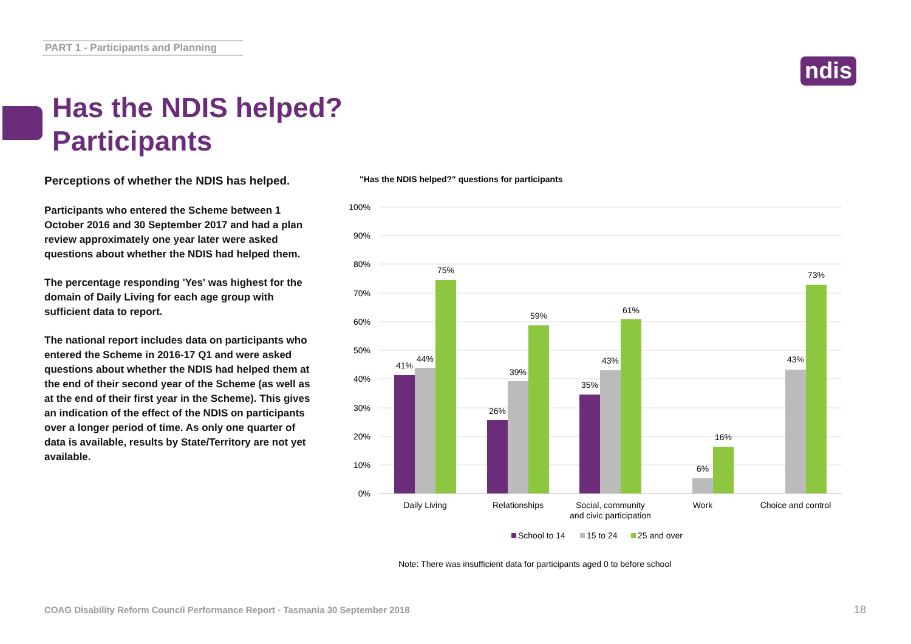PART 1 - Participants and Planning
ndis
Has the NDIS helped?
Participants
Perceptions of whether the NDIS has helped.
Participants who entered the Scheme between 1 October 2016 and 30 September 2017 and had a plan review approximately one year later were asked questions about whether the NDIS had helped them.
The percentage responding 'Yes' was highest for the domain of Daily Living for each age group with sufficient data to report.
The national report includes data on participants who entered the Scheme in 2016-17 Q1 and were asked questions about whether the NDIS had helped them at the end of their second year of the Scheme (as well as at the end of their first year in the Scheme). This gives an indication of the effect of the NDIS on participants over a longer period of time. As only one quarter of data is available, results by State/Territory are not yet available.
"Has the NDIS helped?" questions for participants
100%
90%
80%
70%
60%
50%
40%
30%
20%
10%
0%
41%
44%
75%
26%
39%
59%
35%
43%
61%
6%
16%
43%
73%
Daily Living
Relationships
Social, community
and civic participation
Work
Choice and control
School to 14
15 to 24
25 and over
Note: There was insufficient data for participants aged 0 to before school
COAG Disability Reform Council Performance Report - Tasmania 30 September 2018
18